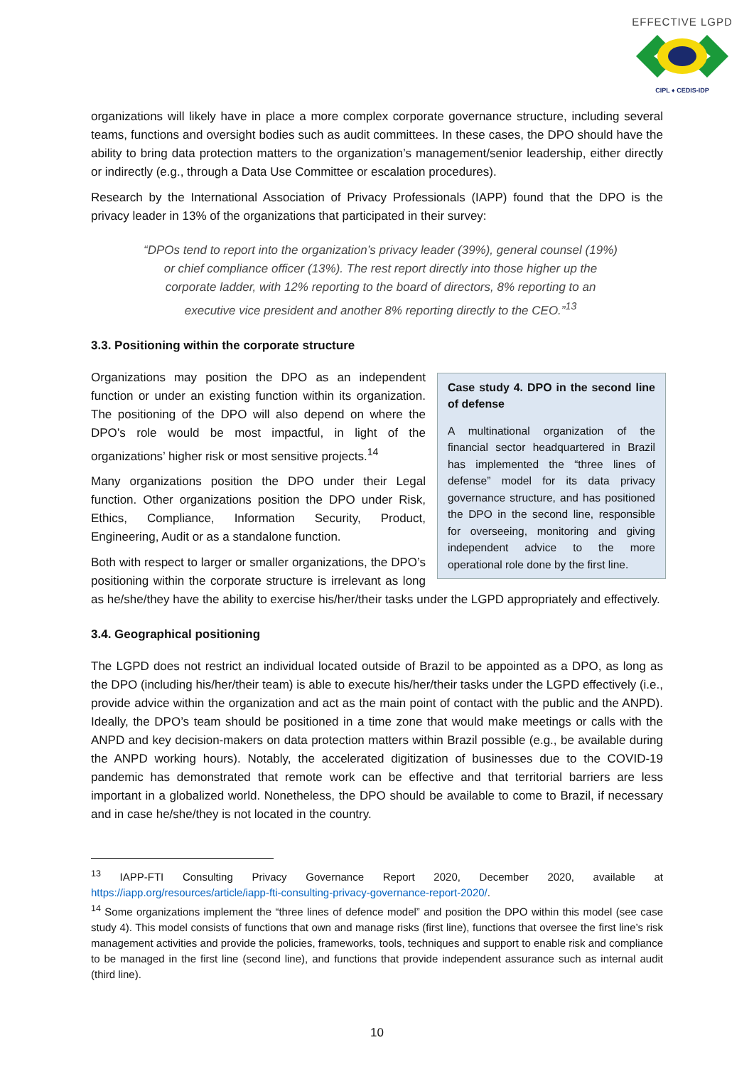EFFECTIVE LGPD
CIPL ♦ CEDIS-IDP
organizations will likely have in place a more complex corporate governance structure, including several teams, functions and oversight bodies such as audit committees. In these cases, the DPO should have the ability to bring data protection matters to the organization’s management/senior leadership, either directly or indirectly (e.g., through a Data Use Committee or escalation procedures).
Research by the International Association of Privacy Professionals (IAPP) found that the DPO is the privacy leader in 13% of the organizations that participated in their survey:
“DPOs tend to report into the organization’s privacy leader (39%), general counsel (19%) or chief compliance officer (13%). The rest report directly into those higher up the corporate ladder, with 12% reporting to the board of directors, 8% reporting to an executive vice president and another 8% reporting directly to the CEO.”<sup>13</sup>
3.3. Positioning within the corporate structure
Case study 4. DPO in the second line of defense
A multinational organization of the financial sector headquartered in Brazil has implemented the “three lines of defense” model for its data privacy governance structure, and has positioned the DPO in the second line, responsible for overseeing, monitoring and giving independent advice to the more operational role done by the first line.
Organizations may position the DPO as an independent function or under an existing function within its organization. The positioning of the DPO will also depend on where the DPO’s role would be most impactful, in light of the organizations’ higher risk or most sensitive projects.<sup>14</sup>
Many organizations position the DPO under their Legal function. Other organizations position the DPO under Risk, Ethics, Compliance, Information Security, Product, Engineering, Audit or as a standalone function.
Both with respect to larger or smaller organizations, the DPO’s positioning within the corporate structure is irrelevant as long as he/she/they have the ability to exercise his/her/their tasks under the LGPD appropriately and effectively.
3.4. Geographical positioning
The LGPD does not restrict an individual located outside of Brazil to be appointed as a DPO, as long as the DPO (including his/her/their team) is able to execute his/her/their tasks under the LGPD effectively (i.e., provide advice within the organization and act as the main point of contact with the public and the ANPD). Ideally, the DPO’s team should be positioned in a time zone that would make meetings or calls with the ANPD and key decision-makers on data protection matters within Brazil possible (e.g., be available during the ANPD working hours). Notably, the accelerated digitization of businesses due to the COVID-19 pandemic has demonstrated that remote work can be effective and that territorial barriers are less important in a globalized world. Nonetheless, the DPO should be available to come to Brazil, if necessary and in case he/she/they is not located in the country.
<sup>13</sup> IAPP-FTI Consulting Privacy Governance Report 2020, December 2020, available at https://iapp.org/resources/article/iapp-fti-consulting-privacy-governance-report-2020/.
<sup>14</sup> Some organizations implement the “three lines of defence model” and position the DPO within this model (see case study 4). This model consists of functions that own and manage risks (first line), functions that oversee the first line’s risk management activities and provide the policies, frameworks, tools, techniques and support to enable risk and compliance to be managed in the first line (second line), and functions that provide independent assurance such as internal audit (third line).
10